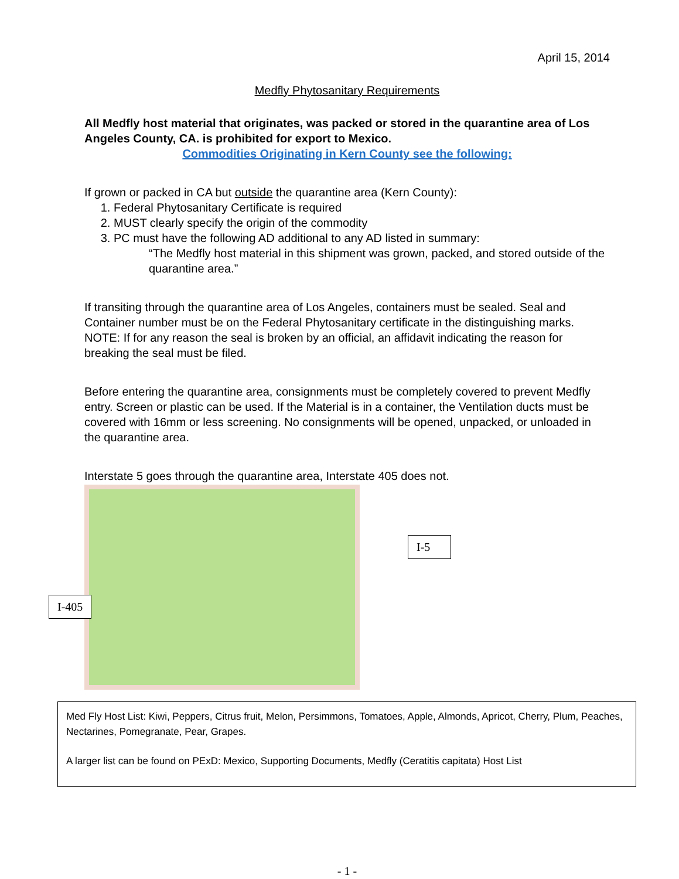April 15, 2014
Medfly Phytosanitary Requirements
All Medfly host material that originates, was packed or stored in the quarantine area of Los Angeles County, CA. is prohibited for export to Mexico.
Commodities Originating in Kern County see the following:
If grown or packed in CA but outside the quarantine area (Kern County):
1. Federal Phytosanitary Certificate is required
2. MUST clearly specify the origin of the commodity
3. PC must have the following AD additional to any AD listed in summary:
“The Medfly host material in this shipment was grown, packed, and stored outside of the quarantine area.”
If transiting through the quarantine area of Los Angeles, containers must be sealed. Seal and Container number must be on the Federal Phytosanitary certificate in the distinguishing marks.
NOTE: If for any reason the seal is broken by an official, an affidavit indicating the reason for breaking the seal must be filed.
Before entering the quarantine area, consignments must be completely covered to prevent Medfly entry. Screen or plastic can be used. If the Material is in a container, the Ventilation ducts must be covered with 16mm or less screening. No consignments will be opened, unpacked, or unloaded in the quarantine area.
Interstate 5 goes through the quarantine area, Interstate 405 does not.
I-5
I-405
Med Fly Host List: Kiwi, Peppers, Citrus fruit, Melon, Persimmons, Tomatoes, Apple, Almonds, Apricot, Cherry, Plum, Peaches, Nectarines, Pomegranate, Pear, Grapes.
A larger list can be found on PExD: Mexico, Supporting Documents, Medfly (Ceratitis capitata) Host List
- 1 -